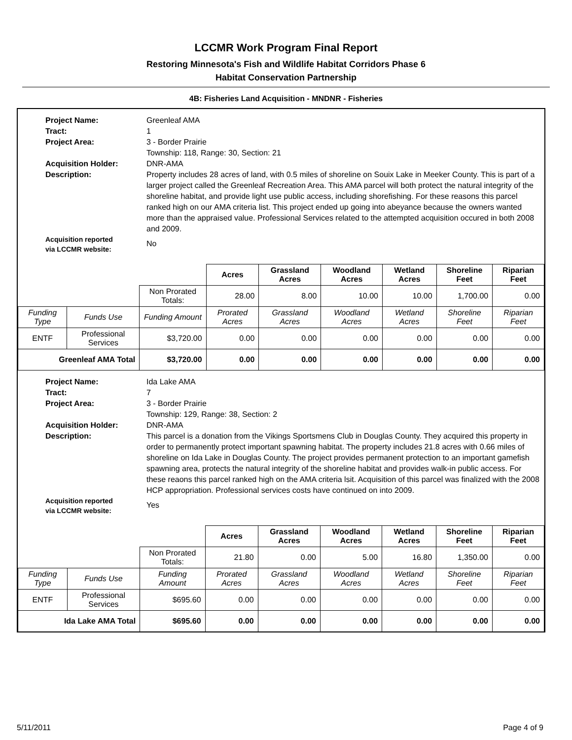LCCMR Work Program Final Report
Restoring Minnesota's Fish and Wildlife Habitat Corridors Phase 6
Habitat Conservation Partnership
4B: Fisheries Land Acquisition - MNDNR - Fisheries
Project Name: Greenleaf AMA Tract: 1 Project Area: 3 - Border Prairie
Township: 118, Range: 30, Section: 21 Acquisition Holder: DNR-AMA Description: Property includes 28 acres of land, with 0.5 miles of shoreline on Souix Lake in Meeker County. This is part of a larger project called the Greenleaf Recreation Area. This AMA parcel will both protect the natural integrity of the shoreline habitat, and provide light use public access, including shorefishing. For these reasons this parcel ranked high on our AMA criteria list. This project ended up going into abeyance because the owners wanted more than the appraised value. Professional Services related to the attempted acquisition occured in both 2008 and 2009. Acquisition reported
via LCCMR website: No
| | | | Acres | Grassland Acres | Woodland Acres | Wetland Acres | Shoreline Feet | Riparian Feet |
| | | Non Prorated Totals: | 28.00 | 8.00 | 10.00 | 10.00 | 1,700.00 | 0.00 |
| Funding Type | Funds Use | Funding Amount | Prorated Acres | Grassland Acres | Woodland Acres | Wetland Acres | Shoreline Feet | Riparian Feet |
| ENTF | Professional Services | $3,720.00 | 0.00 | 0.00 | 0.00 | 0.00 | 0.00 | 0.00 |
| Greenleaf AMA Total | | $3,720.00 | 0.00 | 0.00 | 0.00 | 0.00 | 0.00 | 0.00 |
Project Name: Ida Lake AMA Tract: 7 Project Area: 3 - Border Prairie
Township: 129, Range: 38, Section: 2 Acquisition Holder: DNR-AMA Description: This parcel is a donation from the Vikings Sportsmens Club in Douglas County. They acquired this property in order to permanently protect important spawning habitat. The property includes 21.8 acres with 0.66 miles of shoreline on Ida Lake in Douglas County. The project provides permanent protection to an important gamefish spawning area, protects the natural integrity of the shoreline habitat and provides walk-in public access. For these reaons this parcel ranked high on the AMA criteria lsit. Acquisition of this parcel was finalized with the 2008 HCP appropriation. Professional services costs have continued on into 2009. Acquisition reported
via LCCMR website: Yes
| | | | Acres | Grassland Acres | Woodland Acres | Wetland Acres | Shoreline Feet | Riparian Feet |
| | | Non Prorated Totals: | 21.80 | 0.00 | 5.00 | 16.80 | 1,350.00 | 0.00 |
| Funding Type | Funds Use | Funding Amount | Prorated Acres | Grassland Acres | Woodland Acres | Wetland Acres | Shoreline Feet | Riparian Feet |
| ENTF | Professional Services | $695.60 | 0.00 | 0.00 | 0.00 | 0.00 | 0.00 | 0.00 |
| Ida Lake AMA Total | | $695.60 | 0.00 | 0.00 | 0.00 | 0.00 | 0.00 | 0.00 |
5/11/2011 Page 4 of 9